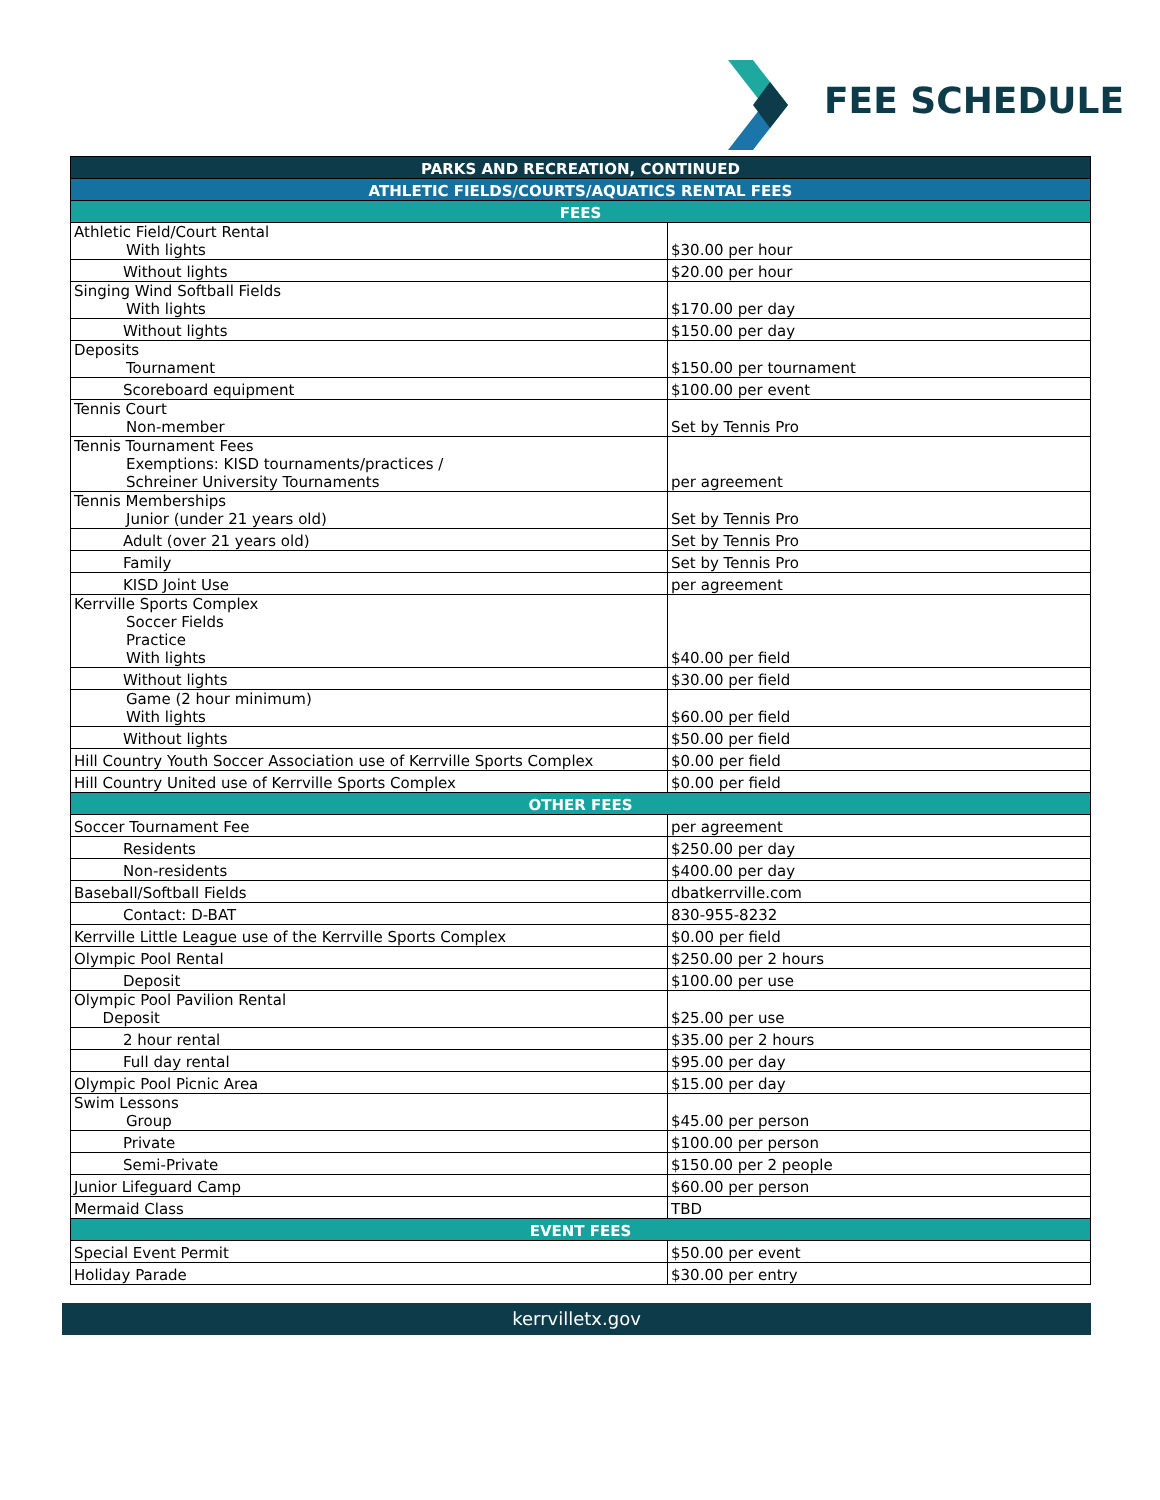FEE SCHEDULE
| PARKS AND RECREATION, CONTINUED | |
| ATHLETIC FIELDS/COURTS/AQUATICS RENTAL FEES | |
| FEES | |
| Athletic Field/Court Rental With lights | $30.00 per hour |
| Without lights | $20.00 per hour |
| Singing Wind Softball Fields With lights | $170.00 per day |
| Without lights | $150.00 per day |
| Deposits Tournament | $150.00 per tournament |
| Scoreboard equipment | $100.00 per event |
| Tennis Court Non-member | Set by Tennis Pro |
| Tennis Tournament Fees Exemptions: KISD tournaments/practices / Schreiner University Tournaments | per agreement |
| Tennis Memberships Junior (under 21 years old) | Set by Tennis Pro |
| Adult (over 21 years old) | Set by Tennis Pro |
| Family | Set by Tennis Pro |
| KISD Joint Use | per agreement |
| Kerrville Sports Complex Soccer Fields Practice With lights | $40.00 per field |
| Without lights | $30.00 per field |
| Game (2 hour minimum) With lights | $60.00 per field |
| Without lights | $50.00 per field |
| Hill Country Youth Soccer Association use of Kerrville Sports Complex | $0.00 per field |
| Hill Country United use of Kerrville Sports Complex | $0.00 per field |
| OTHER FEES | |
| Soccer Tournament Fee | per agreement |
| Residents | $250.00 per day |
| Non-residents | $400.00 per day |
| Baseball/Softball Fields | dbatkerrville.com |
| Contact: D-BAT | 830-955-8232 |
| Kerrville Little League use of the Kerrville Sports Complex | $0.00 per field |
| Olympic Pool Rental | $250.00 per 2 hours |
| Deposit | $100.00 per use |
| Olympic Pool Pavilion Rental Deposit | $25.00 per use |
| 2 hour rental | $35.00 per 2 hours |
| Full day rental | $95.00 per day |
| Olympic Pool Picnic Area | $15.00 per day |
| Swim Lessons Group | $45.00 per person |
| Private | $100.00 per person |
| Semi-Private | $150.00 per 2 people |
| Junior Lifeguard Camp | $60.00 per person |
| Mermaid Class | TBD |
| EVENT FEES | |
| Special Event Permit | $50.00 per event |
| Holiday Parade | $30.00 per entry |
kerrvilletx.gov